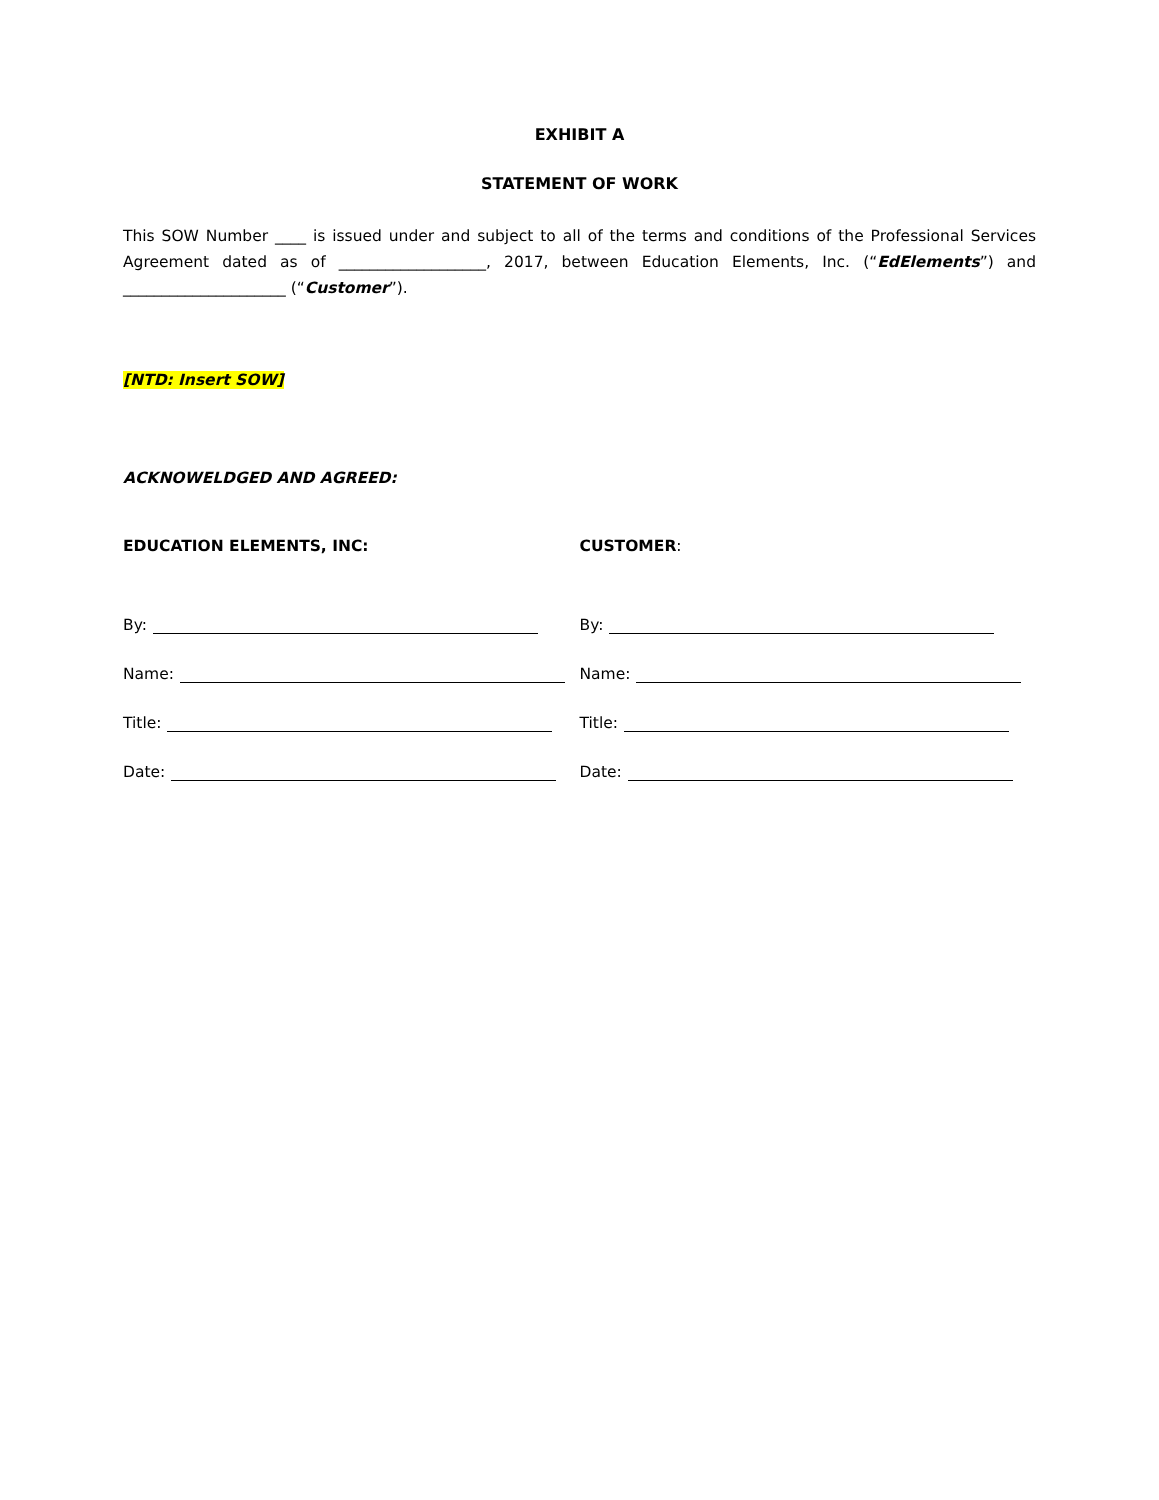EXHIBIT A
STATEMENT OF WORK
This SOW Number ____ is issued under and subject to all of the terms and conditions of the Professional Services Agreement dated as of ___________________, 2017, between Education Elements, Inc. (“EdElements”) and _____________________ (“Customer”).
[NTD: Insert SOW]
ACKNOWELDGED AND AGREED:
EDUCATION ELEMENTS, INC:
By:
Name:
Title:
Date:
CUSTOMER:
By:
Name:
Title:
Date: